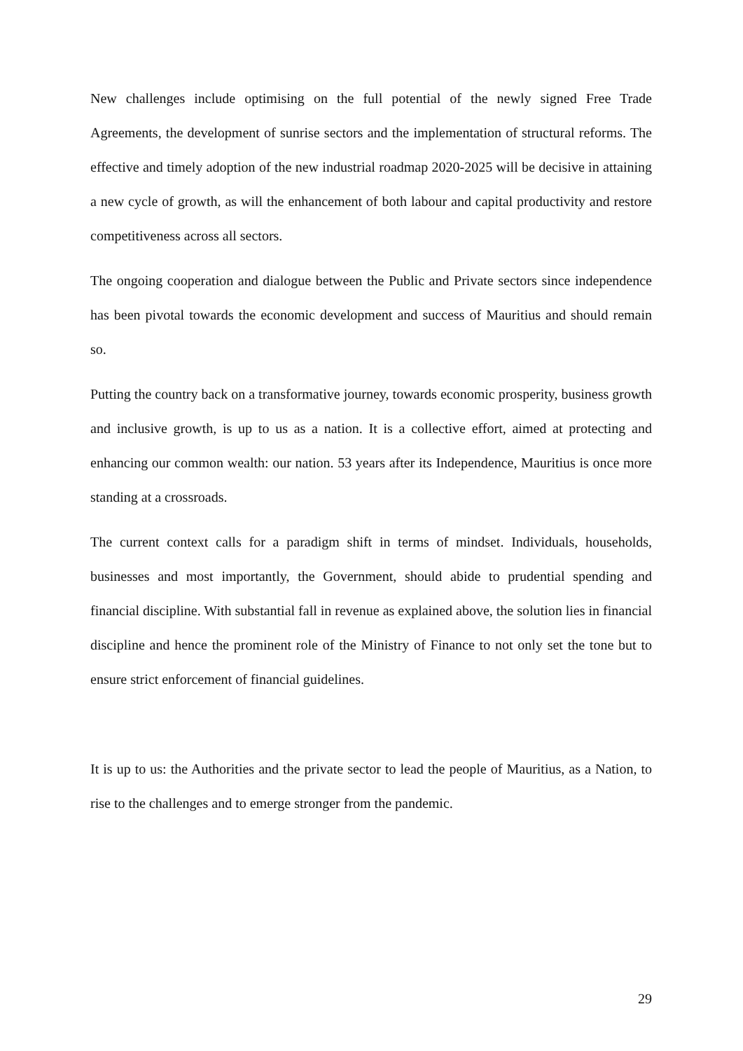New challenges include optimising on the full potential of the newly signed Free Trade Agreements, the development of sunrise sectors and the implementation of structural reforms. The effective and timely adoption of the new industrial roadmap 2020-2025 will be decisive in attaining a new cycle of growth, as will the enhancement of both labour and capital productivity and restore competitiveness across all sectors.
The ongoing cooperation and dialogue between the Public and Private sectors since independence has been pivotal towards the economic development and success of Mauritius and should remain so.
Putting the country back on a transformative journey, towards economic prosperity, business growth and inclusive growth, is up to us as a nation. It is a collective effort, aimed at protecting and enhancing our common wealth: our nation. 53 years after its Independence, Mauritius is once more standing at a crossroads.
The current context calls for a paradigm shift in terms of mindset. Individuals, households, businesses and most importantly, the Government, should abide to prudential spending and financial discipline. With substantial fall in revenue as explained above, the solution lies in financial discipline and hence the prominent role of the Ministry of Finance to not only set the tone but to ensure strict enforcement of financial guidelines.
It is up to us: the Authorities and the private sector to lead the people of Mauritius, as a Nation, to rise to the challenges and to emerge stronger from the pandemic.
29